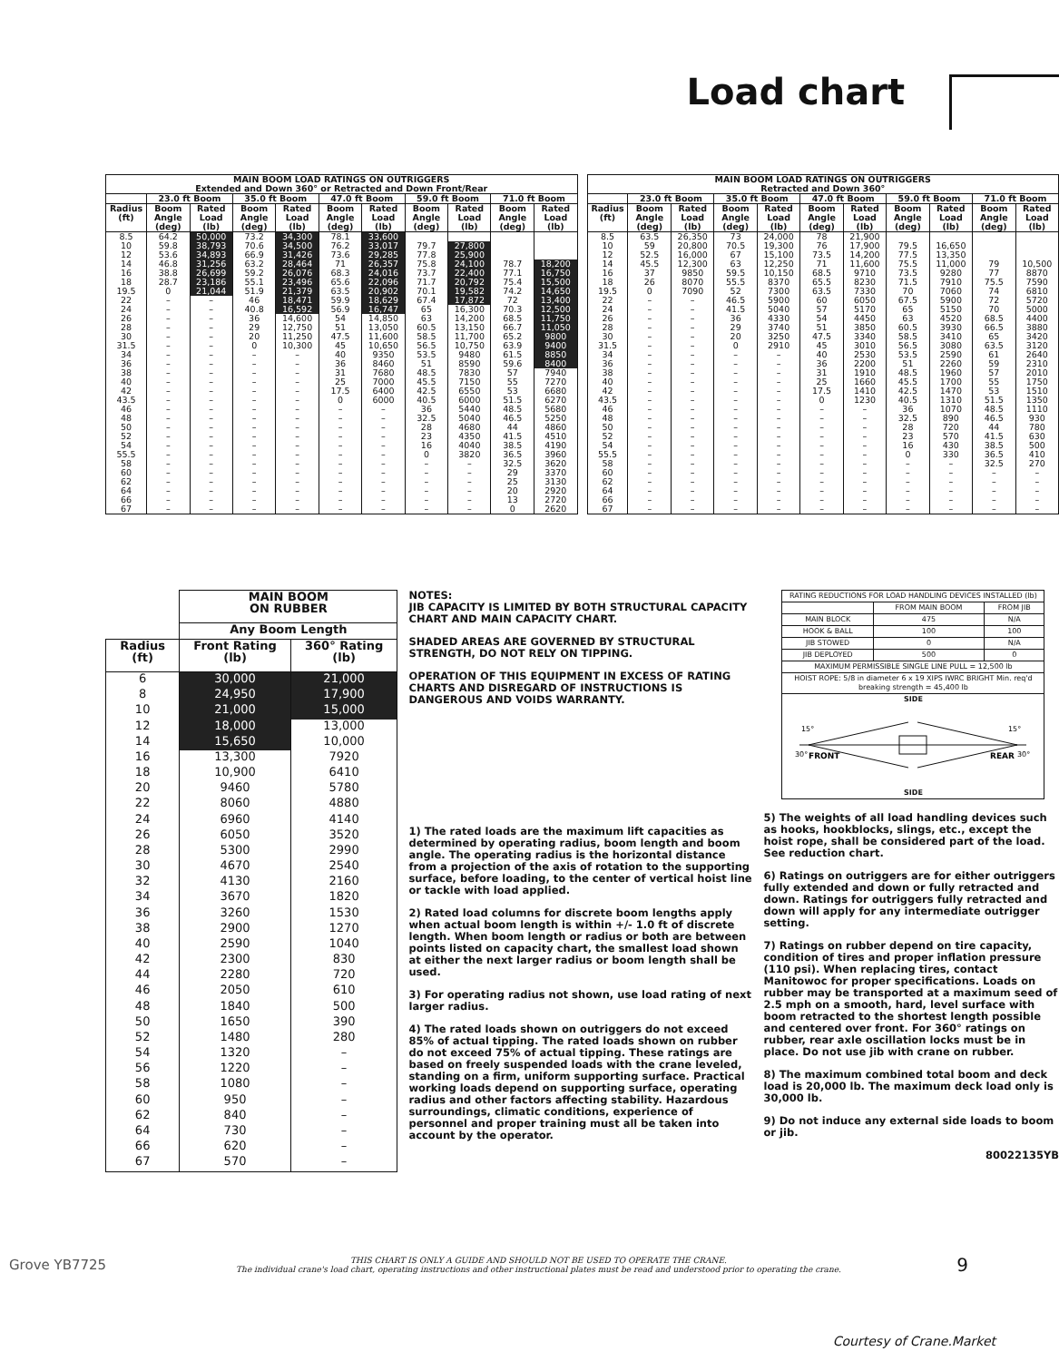Load chart
| MAIN BOOM LOAD RATINGS ON OUTRIGGERS Extended and Down 360° or Retracted and Down Front/Rear | | | | | | | | | | |
| --- | --- | --- | --- | --- | --- | --- | --- | --- | --- | --- |
| | 23.0 ft Boom | | 35.0 ft Boom | | 47.0 ft Boom | | 59.0 ft Boom | | 71.0 ft Boom | |
| Radius (ft) | Boom Angle (deg) | Rated Load (lb) | Boom Angle (deg) | Rated Load (lb) | Boom Angle (deg) | Rated Load (lb) | Boom Angle (deg) | Rated Load (lb) | Boom Angle (deg) | Rated Load (lb) |
| 8.5 | 64.2 | 50,000 | 73.2 | 34,300 | 78.1 | 33,600 | | | | |
| 10 | 59.8 | 38,793 | 70.6 | 34,500 | 76.2 | 33,017 | 79.7 | 27,800 | | |
| 12 | 53.6 | 34,893 | 66.9 | 31,426 | 73.6 | 29,285 | 77.8 | 25,900 | | |
| 14 | 46.8 | 31,256 | 63.2 | 28,464 | 71 | 26,357 | 75.8 | 24,100 | 78.7 | 18,200 |
| 16 | 38.8 | 26,699 | 59.2 | 26,076 | 68.3 | 24,016 | 73.7 | 22,400 | 77.1 | 16,750 |
| 18 | 28.7 | 23,186 | 55.1 | 23,496 | 65.6 | 22,096 | 71.7 | 20,792 | 75.4 | 15,500 |
| 19.5 | 0 | 21,044 | 51.9 | 21,379 | 63.5 | 20,902 | 70.1 | 19,582 | 74.2 | 14,650 |
| 22 | – | – | 46 | 18,471 | 59.9 | 18,629 | 67.4 | 17,872 | 72 | 13,400 |
| 24 | – | – | 40.8 | 16,592 | 56.9 | 16,747 | 65 | 16,300 | 70.3 | 12,500 |
| 26 | – | – | 36 | 14,600 | 54 | 14,850 | 63 | 14,200 | 68.5 | 11,750 |
| 28 | – | – | 29 | 12,750 | 51 | 13,050 | 60.5 | 13,150 | 66.7 | 11,050 |
| 30 | – | – | 20 | 11,250 | 47.5 | 11,600 | 58.5 | 11,700 | 65.2 | 9800 |
| 31.5 | – | – | 0 | 10,300 | 45 | 10,650 | 56.5 | 10,750 | 63.9 | 9400 |
| 34 | – | – | – | – | 40 | 9350 | 53.5 | 9480 | 61.5 | 8850 |
| 36 | – | – | – | – | 36 | 8460 | 51 | 8590 | 59.6 | 8400 |
| 38 | – | – | – | – | 31 | 7680 | 48.5 | 7830 | 57 | 7940 |
| 40 | – | – | – | – | 25 | 7000 | 45.5 | 7150 | 55 | 7270 |
| 42 | – | – | – | – | 17.5 | 6400 | 42.5 | 6550 | 53 | 6680 |
| 43.5 | – | – | – | – | 0 | 6000 | 40.5 | 6000 | 51.5 | 6270 |
| 46 | – | – | – | – | – | – | 36 | 5440 | 48.5 | 5680 |
| 48 | – | – | – | – | – | – | 32.5 | 5040 | 46.5 | 5250 |
| 50 | – | – | – | – | – | – | 28 | 4680 | 44 | 4860 |
| 52 | – | – | – | – | – | – | 23 | 4350 | 41.5 | 4510 |
| 54 | – | – | – | – | – | – | 16 | 4040 | 38.5 | 4190 |
| 55.5 | – | – | – | – | – | – | 0 | 3820 | 36.5 | 3960 |
| 58 | – | – | – | – | – | – | – | – | 32.5 | 3620 |
| 60 | – | – | – | – | – | – | – | – | 29 | 3370 |
| 62 | – | – | – | – | – | – | – | – | 25 | 3130 |
| 64 | – | – | – | – | – | – | – | – | 20 | 2920 |
| 66 | – | – | – | – | – | – | – | – | 13 | 2720 |
| 67 | – | – | – | – | – | – | – | – | 0 | 2620 |
| MAIN BOOM LOAD RATINGS ON OUTRIGGERS Retracted and Down 360° | | | | | | | | | | |
| --- | --- | --- | --- | --- | --- | --- | --- | --- | --- | --- |
| | 23.0 ft Boom | | 35.0 ft Boom | | 47.0 ft Boom | | 59.0 ft Boom | | 71.0 ft Boom | |
| Radius (ft) | Boom Angle (deg) | Rated Load (lb) | Boom Angle (deg) | Rated Load (lb) | Boom Angle (deg) | Rated Load (lb) | Boom Angle (deg) | Rated Load (lb) | Boom Angle (deg) | Rated Load (lb) |
| 8.5 | 63.5 | 26,350 | 73 | 24,000 | 78 | 21,900 | | | | |
| 10 | 59 | 20,800 | 70.5 | 19,300 | 76 | 17,900 | 79.5 | 16,650 | | |
| 12 | 52.5 | 16,000 | 67 | 15,100 | 73.5 | 14,200 | 77.5 | 13,350 | | |
| 14 | 45.5 | 12,300 | 63 | 12,250 | 71 | 11,600 | 75.5 | 11,000 | 79 | 10,500 |
| 16 | 37 | 9850 | 59.5 | 10,150 | 68.5 | 9710 | 73.5 | 9280 | 77 | 8870 |
| 18 | 26 | 8070 | 55.5 | 8370 | 65.5 | 8230 | 71.5 | 7910 | 75.5 | 7590 |
| 19.5 | 0 | 7090 | 52 | 7300 | 63.5 | 7330 | 70 | 7060 | 74 | 6810 |
| 22 | – | – | 46.5 | 5900 | 60 | 6050 | 67.5 | 5900 | 72 | 5720 |
| 24 | – | – | 41.5 | 5040 | 57 | 5170 | 65 | 5150 | 70 | 5000 |
| 26 | – | – | 36 | 4330 | 54 | 4450 | 63 | 4520 | 68.5 | 4400 |
| 28 | – | – | 29 | 3740 | 51 | 3850 | 60.5 | 3930 | 66.5 | 3880 |
| 30 | – | – | 20 | 3250 | 47.5 | 3340 | 58.5 | 3410 | 65 | 3420 |
| 31.5 | – | – | 0 | 2910 | 45 | 3010 | 56.5 | 3080 | 63.5 | 3120 |
| 34 | – | – | – | – | 40 | 2530 | 53.5 | 2590 | 61 | 2640 |
| 36 | – | – | – | – | 36 | 2200 | 51 | 2260 | 59 | 2310 |
| 38 | – | – | – | – | 31 | 1910 | 48.5 | 1960 | 57 | 2010 |
| 40 | – | – | – | – | 25 | 1660 | 45.5 | 1700 | 55 | 1750 |
| 42 | – | – | – | – | 17.5 | 1410 | 42.5 | 1470 | 53 | 1510 |
| 43.5 | – | – | – | – | 0 | 1230 | 40.5 | 1310 | 51.5 | 1350 |
| 46 | – | – | – | – | – | – | 36 | 1070 | 48.5 | 1110 |
| 48 | – | – | – | – | – | – | 32.5 | 890 | 46.5 | 930 |
| 50 | – | – | – | – | – | – | 28 | 720 | 44 | 780 |
| 52 | – | – | – | – | – | – | 23 | 570 | 41.5 | 630 |
| 54 | – | – | – | – | – | – | 16 | 430 | 38.5 | 500 |
| 55.5 | – | – | – | – | – | – | 0 | 330 | 36.5 | 410 |
| 58 | – | – | – | – | – | – | – | – | 32.5 | 270 |
| 60 | – | – | – | – | – | – | – | – | – | – |
| 62 | – | – | – | – | – | – | – | – | – | – |
| 64 | – | – | – | – | – | – | – | – | – | – |
| 66 | – | – | – | – | – | – | – | – | – | – |
| 67 | – | – | – | – | – | – | – | – | – | – |
| | MAIN BOOM ON RUBBER | |
| --- | --- | --- |
| | Any Boom Length | |
| Radius (ft) | Front Rating (lb) | 360° Rating (lb) |
| 6 | 30,000 | 21,000 |
| 8 | 24,950 | 17,900 |
| 10 | 21,000 | 15,000 |
| 12 | 18,000 | 13,000 |
| 14 | 15,650 | 10,000 |
| 16 | 13,300 | 7920 |
| 18 | 10,900 | 6410 |
| 20 | 9460 | 5780 |
| 22 | 8060 | 4880 |
| 24 | 6960 | 4140 |
| 26 | 6050 | 3520 |
| 28 | 5300 | 2990 |
| 30 | 4670 | 2540 |
| 32 | 4130 | 2160 |
| 34 | 3670 | 1820 |
| 36 | 3260 | 1530 |
| 38 | 2900 | 1270 |
| 40 | 2590 | 1040 |
| 42 | 2300 | 830 |
| 44 | 2280 | 720 |
| 46 | 2050 | 610 |
| 48 | 1840 | 500 |
| 50 | 1650 | 390 |
| 52 | 1480 | 280 |
| 54 | 1320 | – |
| 56 | 1220 | – |
| 58 | 1080 | – |
| 60 | 950 | – |
| 62 | 840 | – |
| 64 | 730 | – |
| 66 | 620 | – |
| 67 | 570 | – |
NOTES:
JIB CAPACITY IS LIMITED BY BOTH STRUCTURAL CAPACITY CHART AND MAIN CAPACITY CHART.
SHADED AREAS ARE GOVERNED BY STRUCTURAL STRENGTH, DO NOT RELY ON TIPPING.
OPERATION OF THIS EQUIPMENT IN EXCESS OF RATING CHARTS AND DISREGARD OF INSTRUCTIONS IS DANGEROUS AND VOIDS WARRANTY.
1) The rated loads are the maximum lift capacities as determined by operating radius, boom length and boom angle. The operating radius is the horizontal distance from a projection of the axis of rotation to the supporting surface, before loading, to the center of vertical hoist line or tackle with load applied.
2) Rated load columns for discrete boom lengths apply when actual boom length is within +/- 1.0 ft of discrete length. When boom length or radius or both are between points listed on capacity chart, the smallest load shown at either the next larger radius or boom length shall be used.
3) For operating radius not shown, use load rating of next larger radius.
4) The rated loads shown on outriggers do not exceed 85% of actual tipping. The rated loads shown on rubber do not exceed 75% of actual tipping. These ratings are based on freely suspended loads with the crane leveled, standing on a firm, uniform supporting surface. Practical working loads depend on supporting surface, operating radius and other factors affecting stability. Hazardous surroundings, climatic conditions, experience of personnel and proper training must all be taken into account by the operator.
| RATING REDUCTIONS FOR LOAD HANDLING DEVICES INSTALLED (lb) | | |
| --- | --- | --- |
| | FROM MAIN BOOM | FROM JIB |
| MAIN BLOCK | 475 | N/A |
| HOOK & BALL | 100 | 100 |
| JIB STOWED | 0 | N/A |
| JIB DEPLOYED | 500 | 0 |
| MAXIMUM PERMISSIBLE SINGLE LINE PULL = 12,500 lb | | |
| HOIST ROPE: 5/8 in diameter 6 x 19 XIPS IWRC BRIGHT Min. req'd breaking strength = 45,400 lb | | |
| SIDE 15° 15° 30° 30° FRONT REAR SIDE | | |
5) The weights of all load handling devices such as hooks, hookblocks, slings, etc., except the hoist rope, shall be considered part of the load. See reduction chart.
6) Ratings on outriggers are for either outriggers fully extended and down or fully retracted and down. Ratings for outriggers fully retracted and down will apply for any intermediate outrigger setting.
7) Ratings on rubber depend on tire capacity, condition of tires and proper inflation pressure (110 psi). When replacing tires, contact Manitowoc for proper specifications. Loads on rubber may be transported at a maximum seed of 2.5 mph on a smooth, hard, level surface with boom retracted to the shortest length possible and centered over front. For 360° ratings on rubber, rear axle oscillation locks must be in place. Do not use jib with crane on rubber.
8) The maximum combined total boom and deck load is 20,000 lb. The maximum deck load only is 30,000 lb.
9) Do not induce any external side loads to boom or jib.
80022135YB
Grove YB7725
THIS CHART IS ONLY A GUIDE AND SHOULD NOT BE USED TO OPERATE THE CRANE.
The individual crane's load chart, operating instructions and other instructional plates must be read and understood prior to operating the crane.
9
Courtesy of Crane.Market